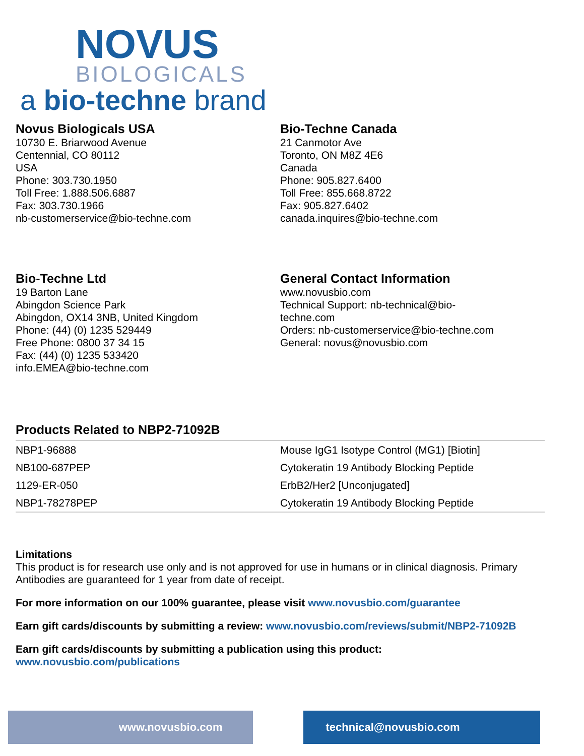NOVUS
BIOLOGICALS
a bio-techne brand
Novus Biologicals USA
10730 E. Briarwood Avenue
Centennial, CO 80112
USA
Phone: 303.730.1950
Toll Free: 1.888.506.6887
Fax: 303.730.1966
nb-customerservice@bio-techne.com
Bio-Techne Canada
21 Canmotor Ave
Toronto, ON M8Z 4E6
Canada
Phone: 905.827.6400
Toll Free: 855.668.8722
Fax: 905.827.6402
canada.inquires@bio-techne.com
Bio-Techne Ltd
19 Barton Lane
Abingdon Science Park
Abingdon, OX14 3NB, United Kingdom
Phone: (44) (0) 1235 529449
Free Phone: 0800 37 34 15
Fax: (44) (0) 1235 533420
info.EMEA@bio-techne.com
General Contact Information
www.novusbio.com
Technical Support: nb-technical@bio-
techne.com
Orders: nb-customerservice@bio-techne.com
General: novus@novusbio.com
Products Related to NBP2-71092B
| NBP1-96888 | Mouse IgG1 Isotype Control (MG1) [Biotin] |
| NB100-687PEP | Cytokeratin 19 Antibody Blocking Peptide |
| 1129-ER-050 | ErbB2/Her2 [Unconjugated] |
| NBP1-78278PEP | Cytokeratin 19 Antibody Blocking Peptide |
Limitations
This product is for research use only and is not approved for use in humans or in clinical diagnosis. Primary Antibodies are guaranteed for 1 year from date of receipt.
For more information on our 100% guarantee, please visit www.novusbio.com/guarantee
Earn gift cards/discounts by submitting a review: www.novusbio.com/reviews/submit/NBP2-71092B
Earn gift cards/discounts by submitting a publication using this product:
www.novusbio.com/publications
www.novusbio.com technical@novusbio.com